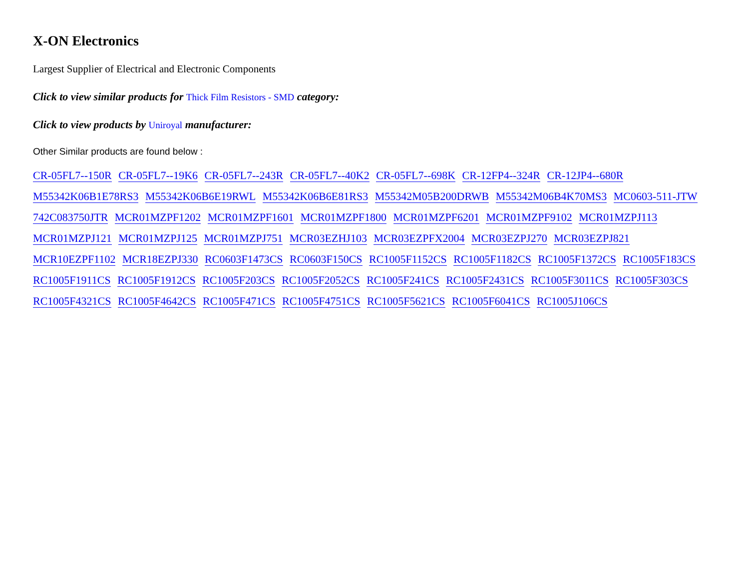X-ON Electronics
Largest Supplier of Electrical and Electronic Components
Click to view similar products for Thick Film Resistors - SMD category:
Click to view products by Uniroyal manufacturer:
Other Similar products are found below :
CR-05FL7--150R CR-05FL7--19K6 CR-05FL7--243R CR-05FL7--40K2 CR-05FL7--698K CR-12FP4--324R CR-12JP4--680R M55342K06B1E78RS3 M55342K06B6E19RWL M55342K06B6E81RS3 M55342M05B200DRWB M55342M06B4K70MS3 MC0603-511-JTW 742C083750JTR MCR01MZPF1202 MCR01MZPF1601 MCR01MZPF1800 MCR01MZPF6201 MCR01MZPF9102 MCR01MZPJ113 MCR01MZPJ121 MCR01MZPJ125 MCR01MZPJ751 MCR03EZHJ103 MCR03EZPFX2004 MCR03EZPJ270 MCR03EZPJ821 MCR10EZPF1102 MCR18EZPJ330 RC0603F1473CS RC0603F150CS RC1005F1152CS RC1005F1182CS RC1005F1372CS RC1005F183CS RC1005F1911CS RC1005F1912CS RC1005F203CS RC1005F2052CS RC1005F241CS RC1005F2431CS RC1005F3011CS RC1005F303CS RC1005F4321CS RC1005F4642CS RC1005F471CS RC1005F4751CS RC1005F5621CS RC1005F6041CS RC1005J106CS